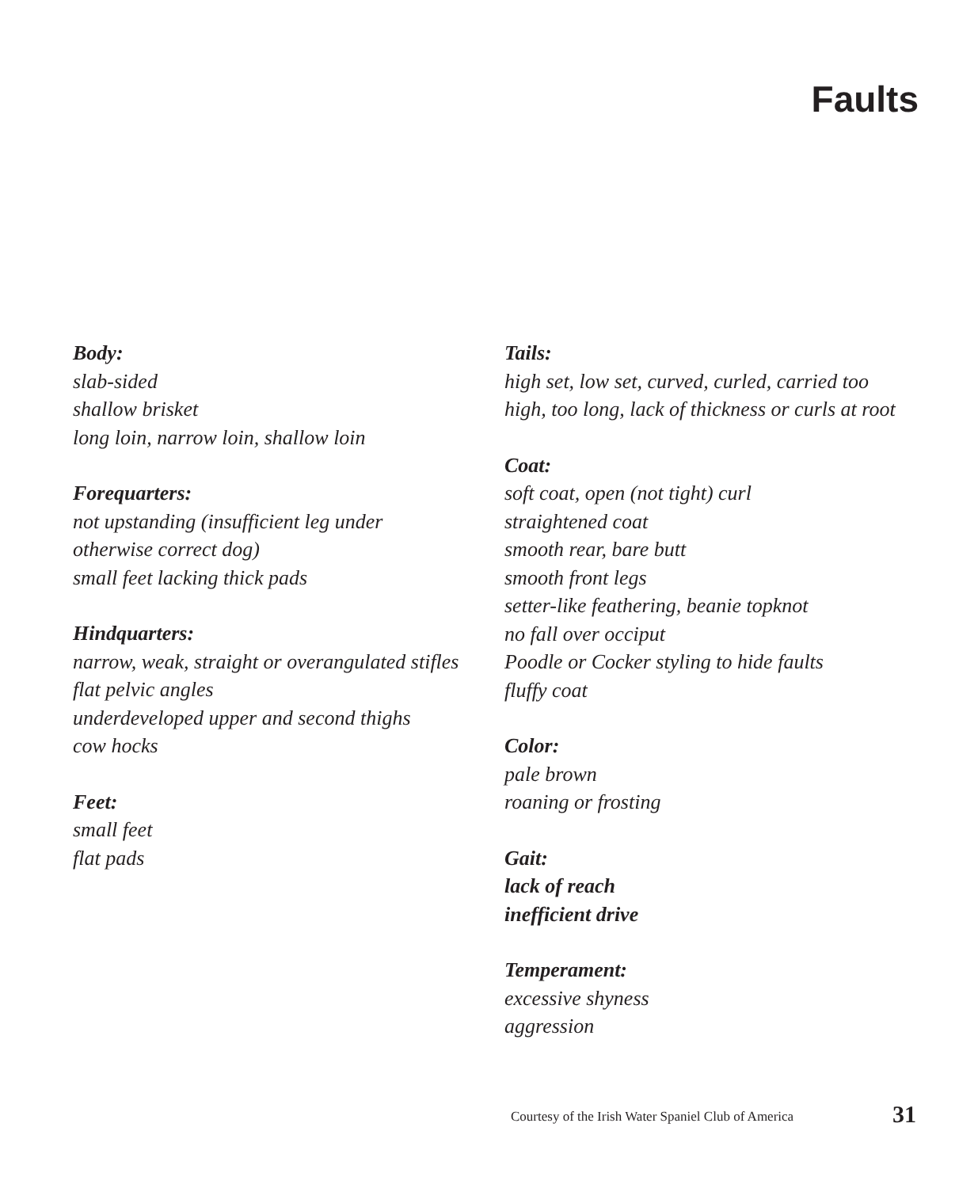Faults
Body:
slab-sided
shallow brisket
long loin, narrow loin, shallow loin
Forequarters:
not upstanding (insufficient leg under
otherwise correct dog)
small feet lacking thick pads
Hindquarters:
narrow, weak, straight or overangulated stifles
flat pelvic angles
underdeveloped upper and second thighs
cow hocks
Feet:
small feet
flat pads
Tails:
high set, low set, curved, curled, carried too
high, too long, lack of thickness or curls at root
Coat:
soft coat, open (not tight) curl
straightened coat
smooth rear, bare butt
smooth front legs
setter-like feathering, beanie topknot
no fall over occiput
Poodle or Cocker styling to hide faults
fluffy coat
Color:
pale brown
roaning or frosting
Gait:
lack of reach
inefficient drive
Temperament:
excessive shyness
aggression
Courtesy of the Irish Water Spaniel Club of America
31